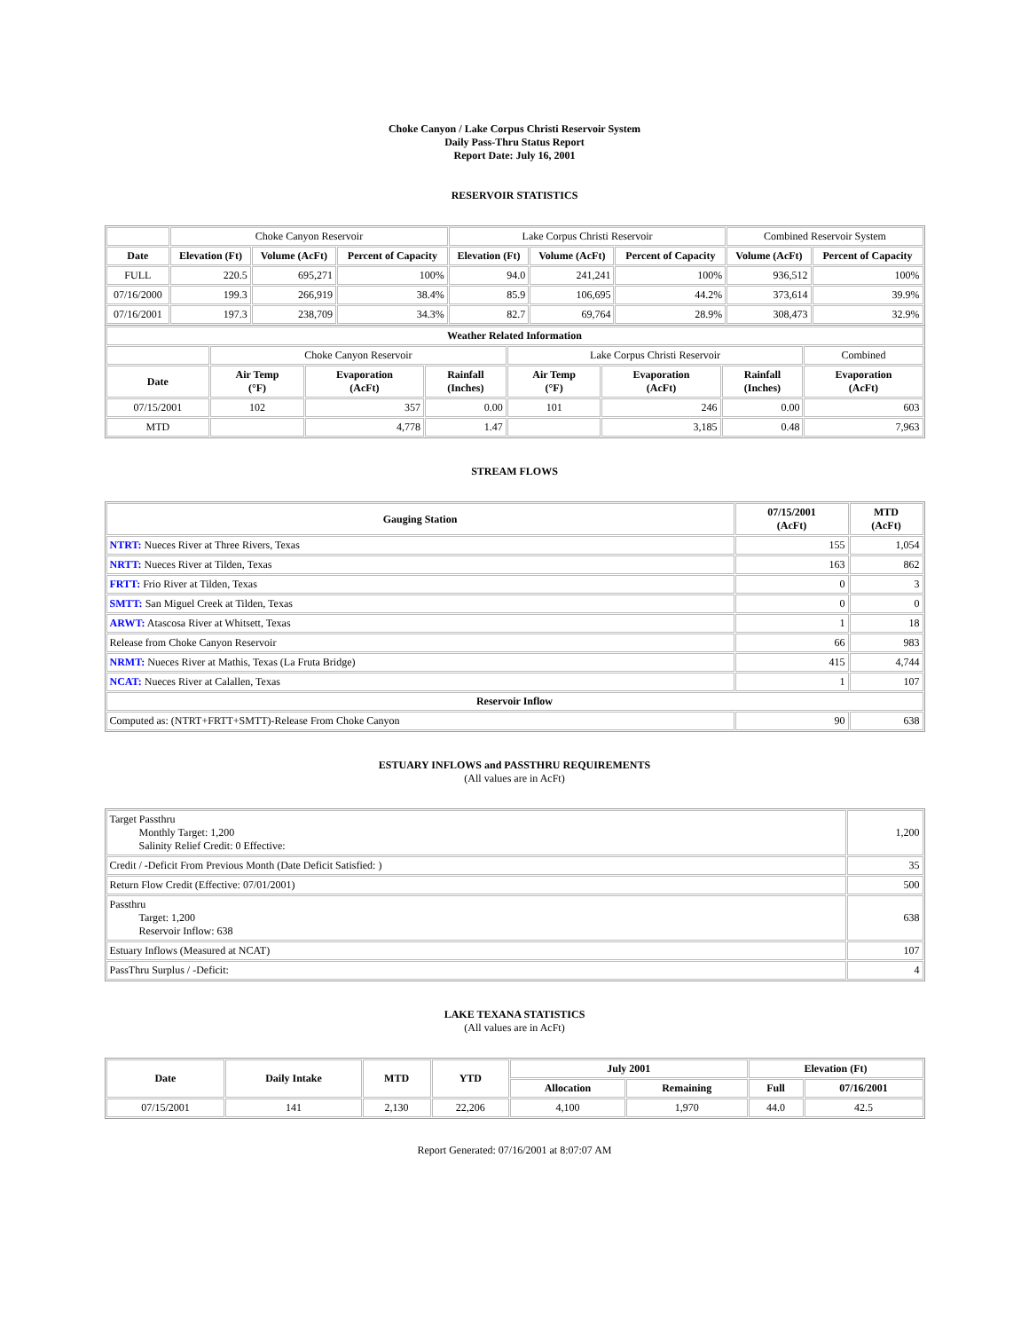Choke Canyon / Lake Corpus Christi Reservoir System
Daily Pass-Thru Status Report
Report Date: July 16, 2001
RESERVOIR STATISTICS
| | Choke Canyon Reservoir | | | Lake Corpus Christi Reservoir | | | Combined Reservoir System | |
| Date | Elevation (Ft) | Volume (AcFt) | Percent of Capacity | Elevation (Ft) | Volume (AcFt) | Percent of Capacity | Volume (AcFt) | Percent of Capacity |
| FULL | 220.5 | 695,271 | 100% | 94.0 | 241,241 | 100% | 936,512 | 100% |
| 07/16/2000 | 199.3 | 266,919 | 38.4% | 85.9 | 106,695 | 44.2% | 373,614 | 39.9% |
| 07/16/2001 | 197.3 | 238,709 | 34.3% | 82.7 | 69,764 | 28.9% | 308,473 | 32.9% |
| Weather Related Information | | | | | | | |
| --- | --- | --- | --- | --- | --- | --- | --- |
| | Choke Canyon Reservoir | | | Lake Corpus Christi Reservoir | | | Combined |
| Date | Air Temp (°F) | Evaporation (AcFt) | Rainfall (Inches) | Air Temp (°F) | Evaporation (AcFt) | Rainfall (Inches) | Evaporation (AcFt) |
| 07/15/2001 | 102 | 357 | 0.00 | 101 | 246 | 0.00 | 603 |
| MTD | | 4,778 | 1.47 | | 3,185 | 0.48 | 7,963 |
STREAM FLOWS
| Gauging Station | 07/15/2001 (AcFt) | MTD (AcFt) |
| --- | --- | --- |
| NTRT: Nueces River at Three Rivers, Texas | 155 | 1,054 |
| NRTT: Nueces River at Tilden, Texas | 163 | 862 |
| FRTT: Frio River at Tilden, Texas | 0 | 3 |
| SMTT: San Miguel Creek at Tilden, Texas | 0 | 0 |
| ARWT: Atascosa River at Whitsett, Texas | 1 | 18 |
| Release from Choke Canyon Reservoir | 66 | 983 |
| NRMT: Nueces River at Mathis, Texas (La Fruta Bridge) | 415 | 4,744 |
| NCAT: Nueces River at Calallen, Texas | 1 | 107 |
| Reservoir Inflow | | |
| Computed as: (NTRT+FRTT+SMTT)-Release From Choke Canyon | 90 | 638 |
ESTUARY INFLOWS and PASSTHRU REQUIREMENTS
(All values are in AcFt)
| Target Passthru Monthly Target: 1,200 Salinity Relief Credit: 0 Effective: | 1,200 |
| Credit / -Deficit From Previous Month (Date Deficit Satisfied: ) | 35 |
| Return Flow Credit (Effective: 07/01/2001) | 500 |
| Passthru Target: 1,200 Reservoir Inflow: 638 | 638 |
| Estuary Inflows (Measured at NCAT) | 107 |
| PassThru Surplus / -Deficit: | 4 |
LAKE TEXANA STATISTICS
(All values are in AcFt)
| Date | Daily Intake | MTD | YTD | July 2001 | | Elevation (Ft) | |
| --- | --- | --- | --- | --- | --- | --- | --- |
| | | | | Allocation | Remaining | Full | 07/16/2001 |
| 07/15/2001 | 141 | 2,130 | 22,206 | 4,100 | 1,970 | 44.0 | 42.5 |
Report Generated: 07/16/2001 at 8:07:07 AM